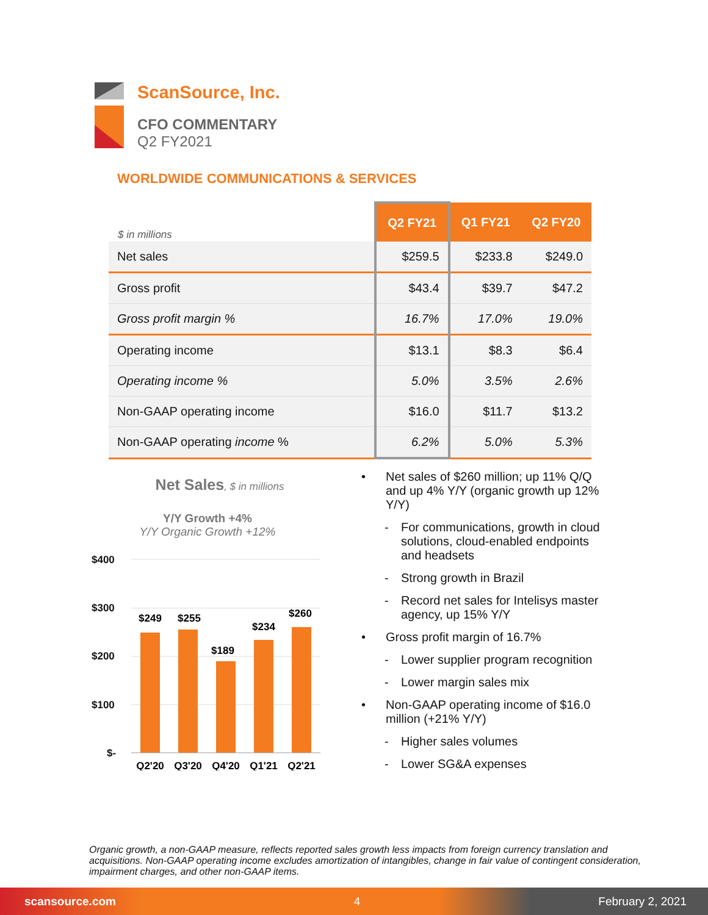ScanSource, Inc.
CFO COMMENTARY
Q2 FY2021
WORLDWIDE COMMUNICATIONS & SERVICES
| $ in millions | Q2 FY21 | Q1 FY21 | Q2 FY20 |
| --- | --- | --- | --- |
| Net sales | $259.5 | $233.8 | $249.0 |
| Gross profit | $43.4 | $39.7 | $47.2 |
| Gross profit margin % | 16.7% | 17.0% | 19.0% |
| Operating income | $13.1 | $8.3 | $6.4 |
| Operating income % | 5.0% | 3.5% | 2.6% |
| Non-GAAP operating income | $16.0 | $11.7 | $13.2 |
| Non-GAAP operating income % | 6.2% | 5.0% | 5.3% |
Net Sales, $ in millions
Y/Y Growth +4%
Y/Y Organic Growth +12%
$400
$300
$200
$100
$-
$249
$255
$189
$234
$260
Q2'20
Q3'20
Q4'20
Q1'21
Q2'21
• Net sales of $260 million; up 11% Q/Q and up 4% Y/Y (organic growth up 12% Y/Y)
- For communications, growth in cloud solutions, cloud-enabled endpoints and headsets
- Strong growth in Brazil
- Record net sales for Intelisys master agency, up 15% Y/Y
• Gross profit margin of 16.7%
- Lower supplier program recognition
- Lower margin sales mix
• Non-GAAP operating income of $16.0 million (+21% Y/Y)
- Higher sales volumes
- Lower SG&A expenses
Organic growth, a non-GAAP measure, reflects reported sales growth less impacts from foreign currency translation and acquisitions. Non-GAAP operating income excludes amortization of intangibles, change in fair value of contingent consideration, impairment charges, and other non-GAAP items.
scansource.com 4 February 2, 2021